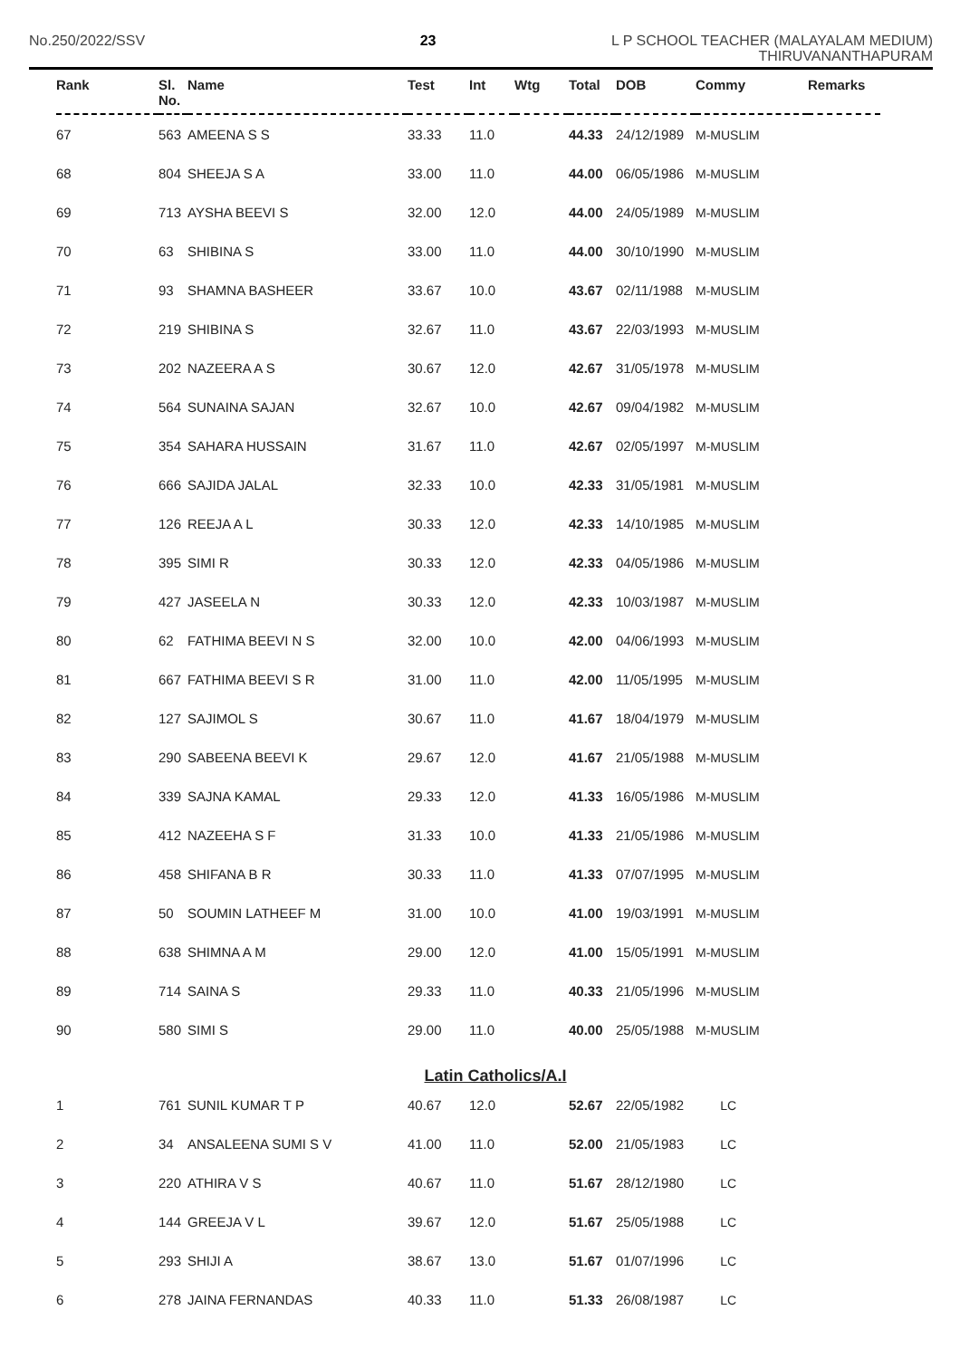No.250/2022/SSV 23
L P SCHOOL TEACHER (MALAYALAM MEDIUM)
THIRUVANANTHAPURAM
| Rank | Sl. No. | Name | Test | Int | Wtg | Total | DOB | Commy | Remarks |
| --- | --- | --- | --- | --- | --- | --- | --- | --- | --- |
| 67 | 563 | AMEENA S S | 33.33 | 11.0 | | 44.33 | 24/12/1989 | M-MUSLIM | |
| 68 | 804 | SHEEJA S A | 33.00 | 11.0 | | 44.00 | 06/05/1986 | M-MUSLIM | |
| 69 | 713 | AYSHA BEEVI S | 32.00 | 12.0 | | 44.00 | 24/05/1989 | M-MUSLIM | |
| 70 | 63 | SHIBINA S | 33.00 | 11.0 | | 44.00 | 30/10/1990 | M-MUSLIM | |
| 71 | 93 | SHAMNA BASHEER | 33.67 | 10.0 | | 43.67 | 02/11/1988 | M-MUSLIM | |
| 72 | 219 | SHIBINA S | 32.67 | 11.0 | | 43.67 | 22/03/1993 | M-MUSLIM | |
| 73 | 202 | NAZEERA A S | 30.67 | 12.0 | | 42.67 | 31/05/1978 | M-MUSLIM | |
| 74 | 564 | SUNAINA SAJAN | 32.67 | 10.0 | | 42.67 | 09/04/1982 | M-MUSLIM | |
| 75 | 354 | SAHARA HUSSAIN | 31.67 | 11.0 | | 42.67 | 02/05/1997 | M-MUSLIM | |
| 76 | 666 | SAJIDA JALAL | 32.33 | 10.0 | | 42.33 | 31/05/1981 | M-MUSLIM | |
| 77 | 126 | REEJA A L | 30.33 | 12.0 | | 42.33 | 14/10/1985 | M-MUSLIM | |
| 78 | 395 | SIMI R | 30.33 | 12.0 | | 42.33 | 04/05/1986 | M-MUSLIM | |
| 79 | 427 | JASEELA N | 30.33 | 12.0 | | 42.33 | 10/03/1987 | M-MUSLIM | |
| 80 | 62 | FATHIMA BEEVI N S | 32.00 | 10.0 | | 42.00 | 04/06/1993 | M-MUSLIM | |
| 81 | 667 | FATHIMA BEEVI S R | 31.00 | 11.0 | | 42.00 | 11/05/1995 | M-MUSLIM | |
| 82 | 127 | SAJIMOL S | 30.67 | 11.0 | | 41.67 | 18/04/1979 | M-MUSLIM | |
| 83 | 290 | SABEENA BEEVI K | 29.67 | 12.0 | | 41.67 | 21/05/1988 | M-MUSLIM | |
| 84 | 339 | SAJNA KAMAL | 29.33 | 12.0 | | 41.33 | 16/05/1986 | M-MUSLIM | |
| 85 | 412 | NAZEEHA S F | 31.33 | 10.0 | | 41.33 | 21/05/1986 | M-MUSLIM | |
| 86 | 458 | SHIFANA B R | 30.33 | 11.0 | | 41.33 | 07/07/1995 | M-MUSLIM | |
| 87 | 50 | SOUMIN LATHEEF M | 31.00 | 10.0 | | 41.00 | 19/03/1991 | M-MUSLIM | |
| 88 | 638 | SHIMNA A M | 29.00 | 12.0 | | 41.00 | 15/05/1991 | M-MUSLIM | |
| 89 | 714 | SAINA S | 29.33 | 11.0 | | 40.33 | 21/05/1996 | M-MUSLIM | |
| 90 | 580 | SIMI S | 29.00 | 11.0 | | 40.00 | 25/05/1988 | M-MUSLIM | |
| Latin Catholics/A.I | | | | | | | | | |
| 1 | 761 | SUNIL KUMAR T P | 40.67 | 12.0 | | 52.67 | 22/05/1982 | LC | |
| 2 | 34 | ANSALEENA SUMI S V | 41.00 | 11.0 | | 52.00 | 21/05/1983 | LC | |
| 3 | 220 | ATHIRA V S | 40.67 | 11.0 | | 51.67 | 28/12/1980 | LC | |
| 4 | 144 | GREEJA V L | 39.67 | 12.0 | | 51.67 | 25/05/1988 | LC | |
| 5 | 293 | SHIJI A | 38.67 | 13.0 | | 51.67 | 01/07/1996 | LC | |
| 6 | 278 | JAINA FERNANDAS | 40.33 | 11.0 | | 51.33 | 26/08/1987 | LC | |